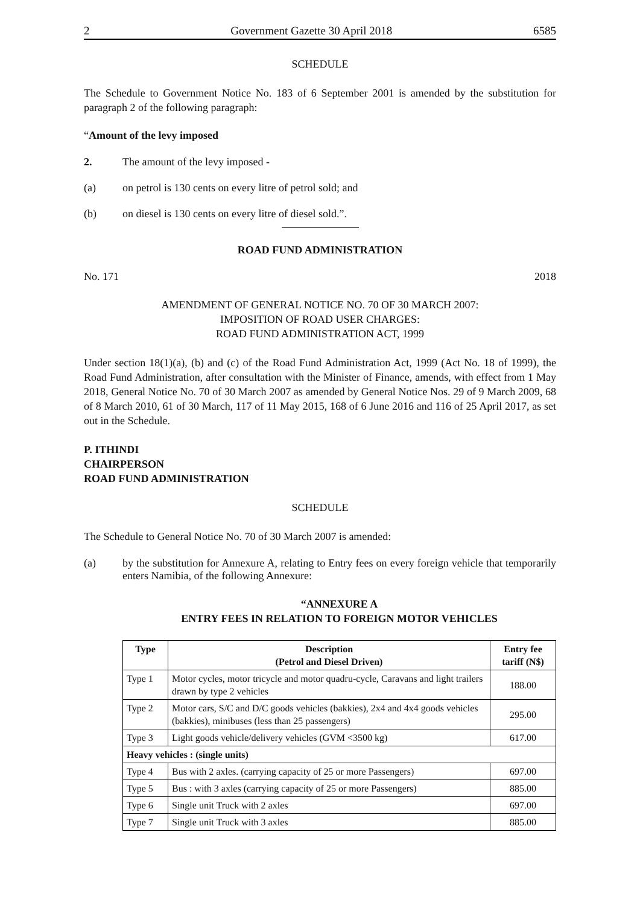2 Government Gazette 30 April 2018 6585
SCHEDULE
The Schedule to Government Notice No. 183 of 6 September 2001 is amended by the substitution for paragraph 2 of the following paragraph:
“Amount of the levy imposed
2. The amount of the levy imposed -
(a) on petrol is 130 cents on every litre of petrol sold; and
(b) on diesel is 130 cents on every litre of diesel sold.”.
ROAD FUND ADMINISTRATION
No. 171 2018
AMENDMENT OF GENERAL NOTICE NO. 70 OF 30 MARCH 2007:
IMPOSITION OF ROAD USER CHARGES:
ROAD FUND ADMINISTRATION ACT, 1999
Under section 18(1)(a), (b) and (c) of the Road Fund Administration Act, 1999 (Act No. 18 of 1999), the Road Fund Administration, after consultation with the Minister of Finance, amends, with effect from 1 May 2018, General Notice No. 70 of 30 March 2007 as amended by General Notice Nos. 29 of 9 March 2009, 68 of 8 March 2010, 61 of 30 March, 117 of 11 May 2015, 168 of 6 June 2016 and 116 of 25 April 2017, as set out in the Schedule.
P. ITHINDI
CHAIRPERSON
ROAD FUND ADMINISTRATION
SCHEDULE
The Schedule to General Notice No. 70 of 30 March 2007 is amended:
(a) by the substitution for Annexure A, relating to Entry fees on every foreign vehicle that temporarily enters Namibia, of the following Annexure:
“ANNEXURE A
ENTRY FEES IN RELATION TO FOREIGN MOTOR VEHICLES
| Type | Description (Petrol and Diesel Driven) | Entry fee tariff (N$) |
| --- | --- | --- |
| Type 1 | Motor cycles, motor tricycle and motor quadru-cycle, Caravans and light trailers drawn by type 2 vehicles | 188.00 |
| Type 2 | Motor cars, S/C and D/C goods vehicles (bakkies), 2x4 and 4x4 goods vehicles (bakkies), minibuses (less than 25 passengers) | 295.00 |
| Type 3 | Light goods vehicle/delivery vehicles (GVM <3500 kg) | 617.00 |
| Heavy vehicles : (single units) | | |
| Type 4 | Bus with 2 axles. (carrying capacity of 25 or more Passengers) | 697.00 |
| Type 5 | Bus : with 3 axles (carrying capacity of 25 or more Passengers) | 885.00 |
| Type 6 | Single unit Truck with 2 axles | 697.00 |
| Type 7 | Single unit Truck with 3 axles | 885.00 |